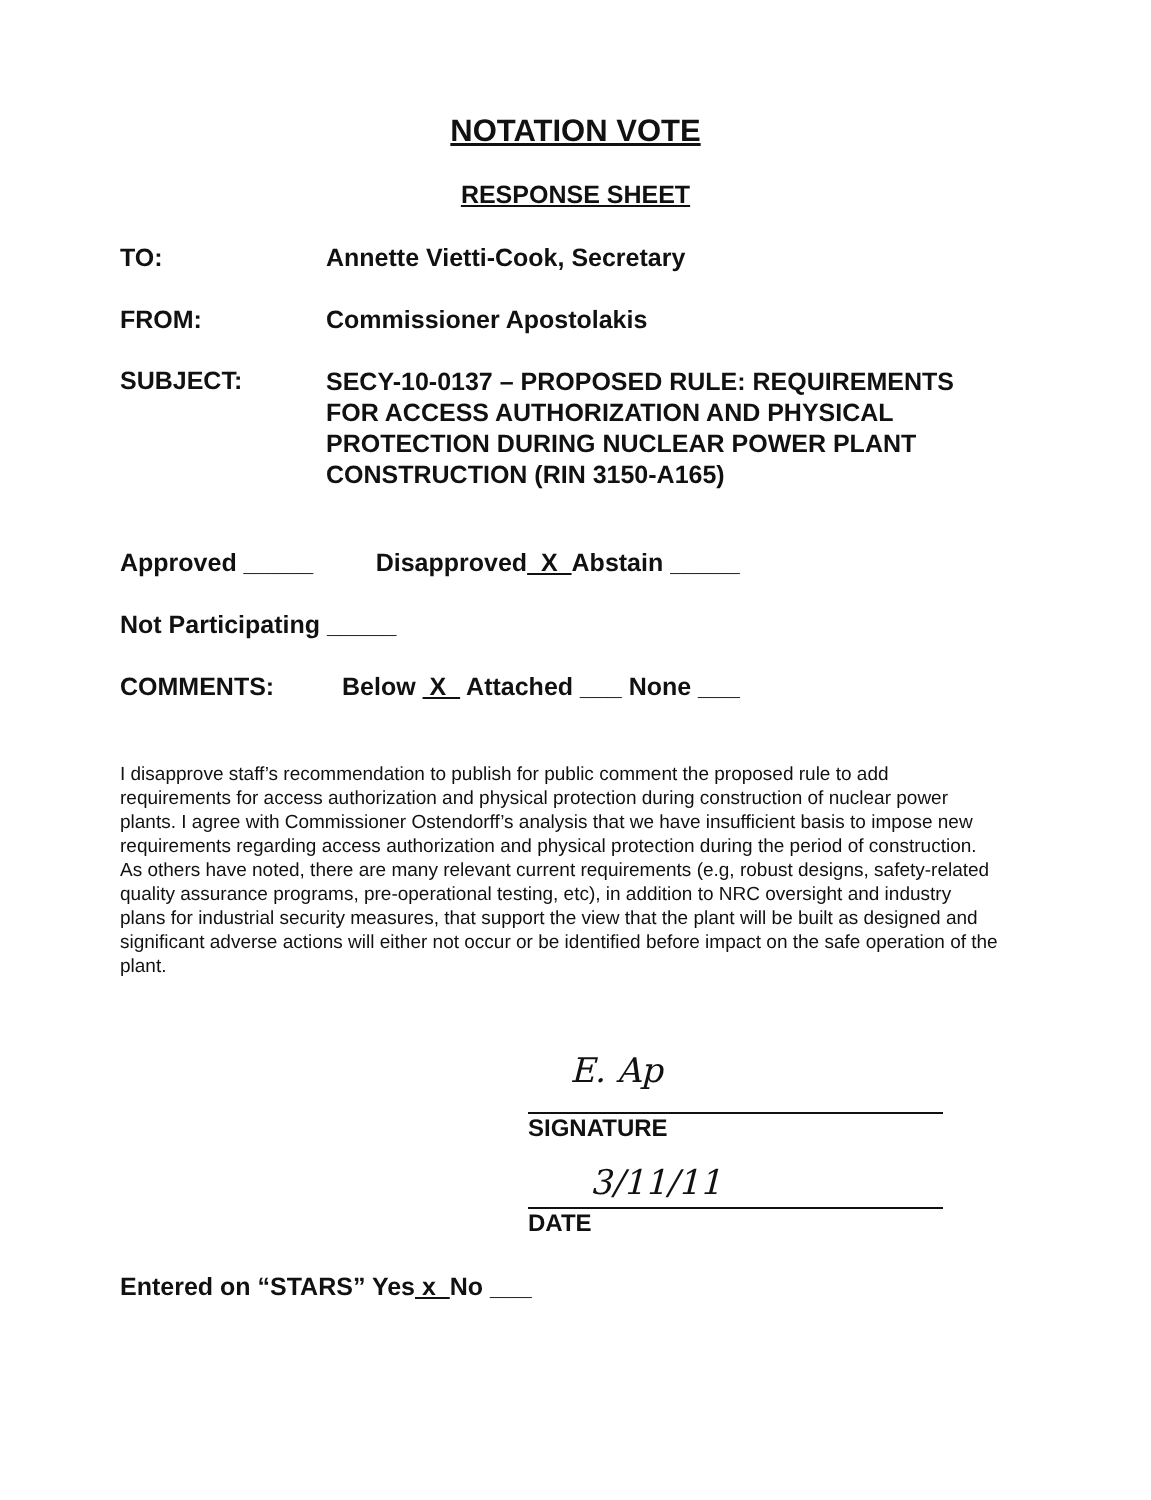NOTATION VOTE
RESPONSE SHEET
TO: Annette Vietti-Cook, Secretary
FROM: Commissioner Apostolakis
SUBJECT:
SECY-10-0137 – PROPOSED RULE: REQUIREMENTS
FOR ACCESS AUTHORIZATION AND PHYSICAL
PROTECTION DURING NUCLEAR POWER PLANT
CONSTRUCTION (RIN 3150-A165)
Approved _____ Disapproved X Abstain _____
Not Participating _____
COMMENTS: Below X Attached ___ None ___
I disapprove staff’s recommendation to publish for public comment the proposed rule to add requirements for access authorization and physical protection during construction of nuclear power plants. I agree with Commissioner Ostendorff’s analysis that we have insufficient basis to impose new requirements regarding access authorization and physical protection during the period of construction. As others have noted, there are many relevant current requirements (e.g, robust designs, safety-related quality assurance programs, pre-operational testing, etc), in addition to NRC oversight and industry plans for industrial security measures, that support the view that the plant will be built as designed and significant adverse actions will either not occur or be identified before impact on the safe operation of the plant.
E. Ap
SIGNATURE
3/11/11
DATE
Entered on “STARS” Yes x No ___